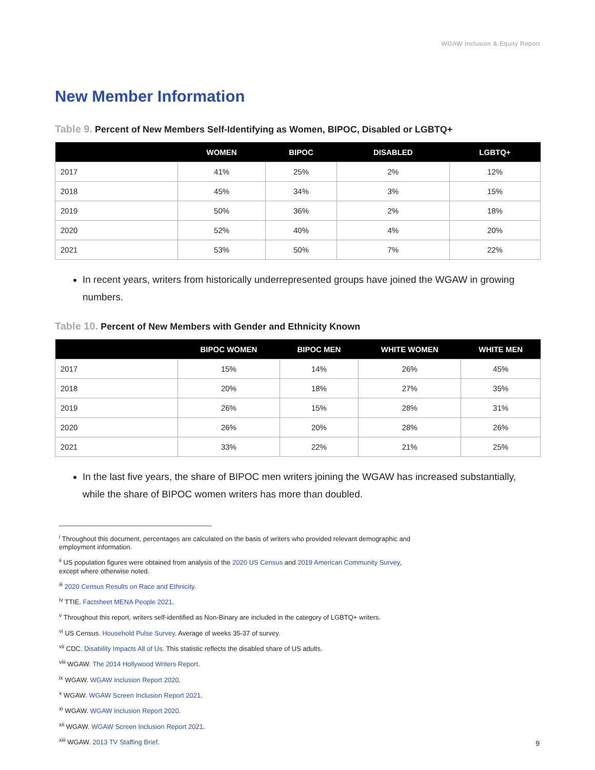WGAW Inclusion & Equity Report
New Member Information
Table 9. Percent of New Members Self-Identifying as Women, BIPOC, Disabled or LGBTQ+
| | WOMEN | BIPOC | DISABLED | LGBTQ+ |
| --- | --- | --- | --- | --- |
| 2017 | 41% | 25% | 2% | 12% |
| 2018 | 45% | 34% | 3% | 15% |
| 2019 | 50% | 36% | 2% | 18% |
| 2020 | 52% | 40% | 4% | 20% |
| 2021 | 53% | 50% | 7% | 22% |
In recent years, writers from historically underrepresented groups have joined the WGAW in growing numbers.
Table 10. Percent of New Members with Gender and Ethnicity Known
| | BIPOC WOMEN | BIPOC MEN | WHITE WOMEN | WHITE MEN |
| --- | --- | --- | --- | --- |
| 2017 | 15% | 14% | 26% | 45% |
| 2018 | 20% | 18% | 27% | 35% |
| 2019 | 26% | 15% | 28% | 31% |
| 2020 | 26% | 20% | 28% | 26% |
| 2021 | 33% | 22% | 21% | 25% |
In the last five years, the share of BIPOC men writers joining the WGAW has increased substantially, while the share of BIPOC women writers has more than doubled.
<sup>i</sup> Throughout this document, percentages are calculated on the basis of writers who provided relevant demographic and
employment information.
<sup>ii</sup> US population figures were obtained from analysis of the 2020 US Census and 2019 American Community Survey,
except where otherwise noted.
<sup>iii</sup> 2020 Census Results on Race and Ethnicity.
<sup>iv</sup> TTIE. Factsheet MENA People 2021.
<sup>v</sup> Throughout this report, writers self-identified as Non-Binary are included in the category of LGBTQ+ writers.
<sup>vi</sup> US Census. Household Pulse Survey. Average of weeks 35-37 of survey.
<sup>vii</sup> CDC. Disability Impacts All of Us. This statistic reflects the disabled share of US adults.
<sup>viii</sup> WGAW. The 2014 Hollywood Writers Report.
<sup>ix</sup> WGAW. WGAW Inclusion Report 2020.
<sup>x</sup> WGAW. WGAW Screen Inclusion Report 2021.
<sup>xi</sup> WGAW. WGAW Inclusion Report 2020.
<sup>xii</sup> WGAW. WGAW Screen Inclusion Report 2021.
<sup>xiii</sup> WGAW. 2013 TV Staffing Brief.
9